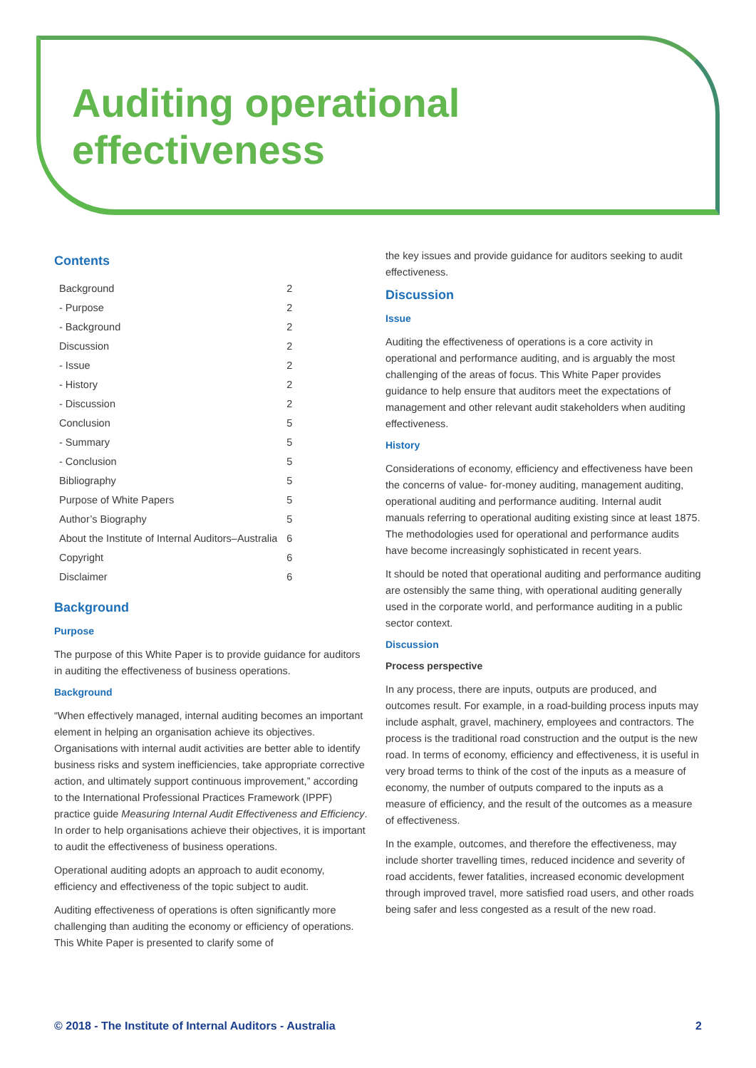Auditing operational
effectiveness
Contents
| Background | 2 |
| - Purpose | 2 |
| - Background | 2 |
| Discussion | 2 |
| - Issue | 2 |
| - History | 2 |
| - Discussion | 2 |
| Conclusion | 5 |
| - Summary | 5 |
| - Conclusion | 5 |
| Bibliography | 5 |
| Purpose of White Papers | 5 |
| Author’s Biography | 5 |
| About the Institute of Internal Auditors–Australia | 6 |
| Copyright | 6 |
| Disclaimer | 6 |
Background
Purpose
The purpose of this White Paper is to provide guidance for auditors in auditing the effectiveness of business operations.
Background
“When effectively managed, internal auditing becomes an important element in helping an organisation achieve its objectives. Organisations with internal audit activities are better able to identify business risks and system inefficiencies, take appropriate corrective action, and ultimately support continuous improvement,” according to the International Professional Practices Framework (IPPF) practice guide Measuring Internal Audit Effectiveness and Efficiency. In order to help organisations achieve their objectives, it is important to audit the effectiveness of business operations.
Operational auditing adopts an approach to audit economy, efficiency and effectiveness of the topic subject to audit.
Auditing effectiveness of operations is often significantly more challenging than auditing the economy or efficiency of operations. This White Paper is presented to clarify some of
the key issues and provide guidance for auditors seeking to audit effectiveness.
Discussion
Issue
Auditing the effectiveness of operations is a core activity in operational and performance auditing, and is arguably the most challenging of the areas of focus. This White Paper provides guidance to help ensure that auditors meet the expectations of management and other relevant audit stakeholders when auditing effectiveness.
History
Considerations of economy, efficiency and effectiveness have been the concerns of value- for-money auditing, management auditing, operational auditing and performance auditing. Internal audit manuals referring to operational auditing existing since at least 1875. The methodologies used for operational and performance audits have become increasingly sophisticated in recent years.
It should be noted that operational auditing and performance auditing are ostensibly the same thing, with operational auditing generally used in the corporate world, and performance auditing in a public sector context.
Discussion
Process perspective
In any process, there are inputs, outputs are produced, and outcomes result. For example, in a road-building process inputs may include asphalt, gravel, machinery, employees and contractors. The process is the traditional road construction and the output is the new road. In terms of economy, efficiency and effectiveness, it is useful in very broad terms to think of the cost of the inputs as a measure of economy, the number of outputs compared to the inputs as a measure of efficiency, and the result of the outcomes as a measure of effectiveness.
In the example, outcomes, and therefore the effectiveness, may include shorter travelling times, reduced incidence and severity of road accidents, fewer fatalities, increased economic development through improved travel, more satisfied road users, and other roads being safer and less congested as a result of the new road.
© 2018 - The Institute of Internal Auditors - Australia 2